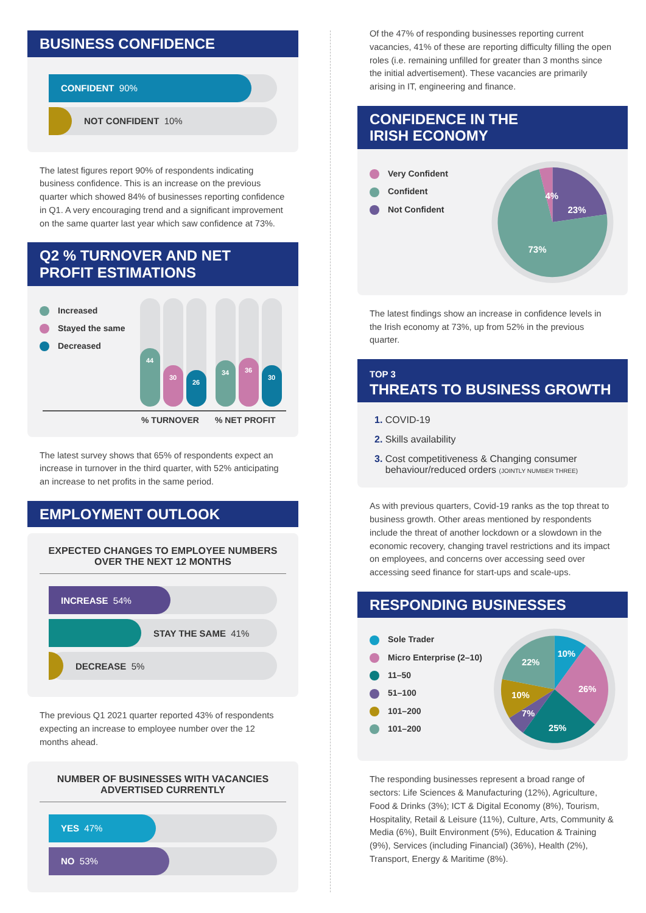BUSINESS CONFIDENCE
CONFIDENT 90%
NOT CONFIDENT 10%
The latest figures report 90% of respondents indicating business confidence. This is an increase on the previous quarter which showed 84% of businesses reporting confidence in Q1. A very encouraging trend and a significant improvement on the same quarter last year which saw confidence at 73%.
Q2 % TURNOVER AND NET
PROFIT ESTIMATIONS
Increased
Stayed the same
Decreased
44
30
26
34
36
30
% TURNOVER % NET PROFIT
The latest survey shows that 65% of respondents expect an increase in turnover in the third quarter, with 52% anticipating an increase to net profits in the same period.
EMPLOYMENT OUTLOOK
EXPECTED CHANGES TO EMPLOYEE NUMBERS
OVER THE NEXT 12 MONTHS
INCREASE 54%
STAY THE SAME 41%
DECREASE 5%
The previous Q1 2021 quarter reported 43% of respondents expecting an increase to employee number over the 12 months ahead.
NUMBER OF BUSINESSES WITH VACANCIES
ADVERTISED CURRENTLY
YES 47%
NO 53%
Of the 47% of responding businesses reporting current vacancies, 41% of these are reporting difficulty filling the open roles (i.e. remaining unfilled for greater than 3 months since the initial advertisement). These vacancies are primarily arising in IT, engineering and finance.
CONFIDENCE IN THE
IRISH ECONOMY
Very Confident
Confident
Not Confident
4%
23%
73%
The latest findings show an increase in confidence levels in the Irish economy at 73%, up from 52% in the previous quarter.
TOP 3
THREATS TO BUSINESS GROWTH
1. COVID-19
2. Skills availability
3. Cost competitiveness & Changing consumer
behaviour/reduced orders (JOINTLY NUMBER THREE)
As with previous quarters, Covid-19 ranks as the top threat to business growth. Other areas mentioned by respondents include the threat of another lockdown or a slowdown in the economic recovery, changing travel restrictions and its impact on employees, and concerns over accessing seed over accessing seed finance for start-ups and scale-ups.
RESPONDING BUSINESSES
Sole Trader
Micro Enterprise (2–10)
11–50
51–100
101–200
101–200
10%
26%
25%
7%
10%
22%
The responding businesses represent a broad range of sectors: Life Sciences & Manufacturing (12%), Agriculture, Food & Drinks (3%); ICT & Digital Economy (8%), Tourism, Hospitality, Retail & Leisure (11%), Culture, Arts, Community & Media (6%), Built Environment (5%), Education & Training (9%), Services (including Financial) (36%), Health (2%), Transport, Energy & Maritime (8%).